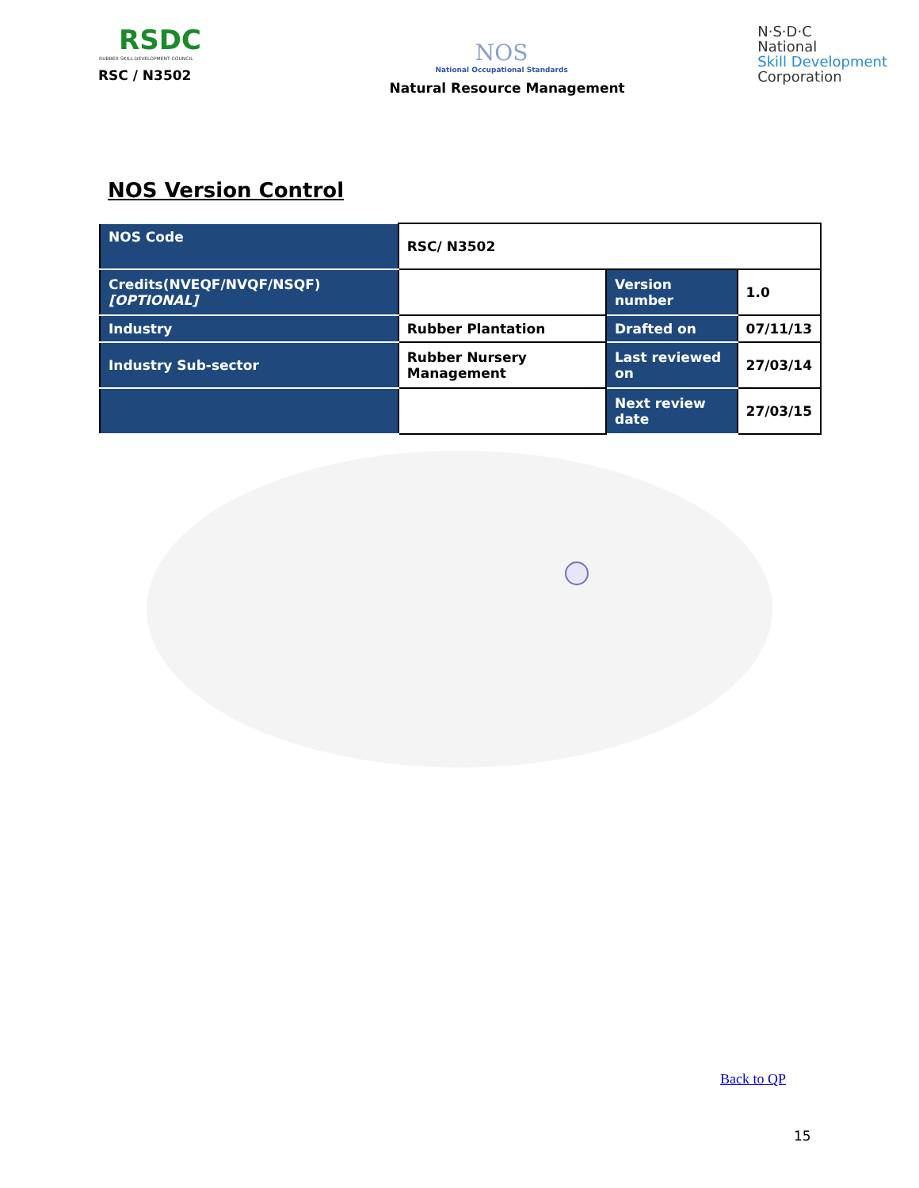RSDC
RUBBER SKILL DEVELOPMENT COUNCIL
RSC / N3502
NOS
National Occupational Standards
Natural Resource Management
N·S·D·C
National
Skill Development
Corporation
NOS Version Control
| NOS Code | RSC/ N3502 | | |
| Credits(NVEQF/NVQF/NSQF) [OPTIONAL] | | Version number | 1.0 |
| Industry | Rubber Plantation | Drafted on | 07/11/13 |
| Industry Sub-sector | Rubber Nursery Management | Last reviewed on | 27/03/14 |
| | | Next review date | 27/03/15 |
Back to QP
15